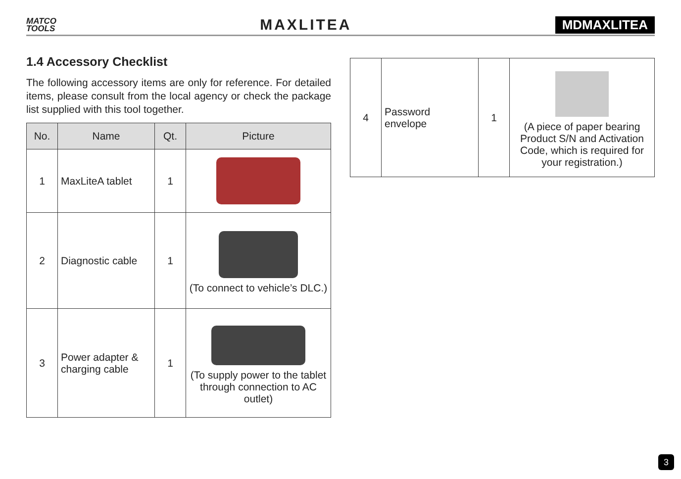MATCO
TOOLS
MAXLITEA
MDMAXLITEA
1.4 Accessory Checklist
The following accessory items are only for reference. For detailed items, please consult from the local agency or check the package list supplied with this tool together.
| No. | Name | Qt. | Picture |
| --- | --- | --- | --- |
| 1 | MaxLiteA tablet | 1 | |
| 2 | Diagnostic cable | 1 | (To connect to vehicle’s DLC.) |
| 3 | Power adapter & charging cable | 1 | (To supply power to the tablet through connection to AC outlet) |
| 4 | Password envelope | 1 | (A piece of paper bearing Product S/N and Activation Code, which is required for your registration.) |
3